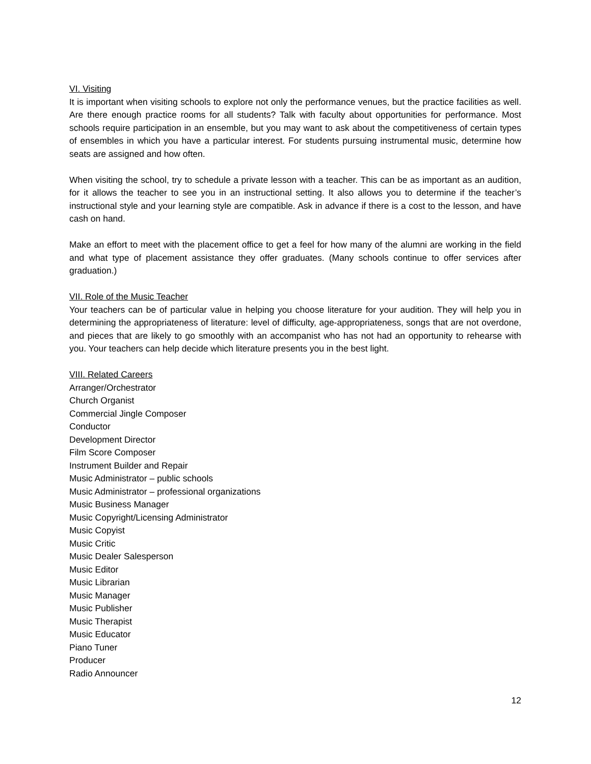VI. Visiting
It is important when visiting schools to explore not only the performance venues, but the practice facilities as well. Are there enough practice rooms for all students? Talk with faculty about opportunities for performance. Most schools require participation in an ensemble, but you may want to ask about the competitiveness of certain types of ensembles in which you have a particular interest. For students pursuing instrumental music, determine how seats are assigned and how often.
When visiting the school, try to schedule a private lesson with a teacher. This can be as important as an audition, for it allows the teacher to see you in an instructional setting. It also allows you to determine if the teacher’s instructional style and your learning style are compatible. Ask in advance if there is a cost to the lesson, and have cash on hand.
Make an effort to meet with the placement office to get a feel for how many of the alumni are working in the field and what type of placement assistance they offer graduates. (Many schools continue to offer services after graduation.)
VII. Role of the Music Teacher
Your teachers can be of particular value in helping you choose literature for your audition. They will help you in determining the appropriateness of literature: level of difficulty, age-appropriateness, songs that are not overdone, and pieces that are likely to go smoothly with an accompanist who has not had an opportunity to rehearse with you. Your teachers can help decide which literature presents you in the best light.
VIII. Related Careers
Arranger/Orchestrator
Church Organist
Commercial Jingle Composer
Conductor
Development Director
Film Score Composer
Instrument Builder and Repair
Music Administrator – public schools
Music Administrator – professional organizations
Music Business Manager
Music Copyright/Licensing Administrator
Music Copyist
Music Critic
Music Dealer Salesperson
Music Editor
Music Librarian
Music Manager
Music Publisher
Music Therapist
Music Educator
Piano Tuner
Producer
Radio Announcer
12